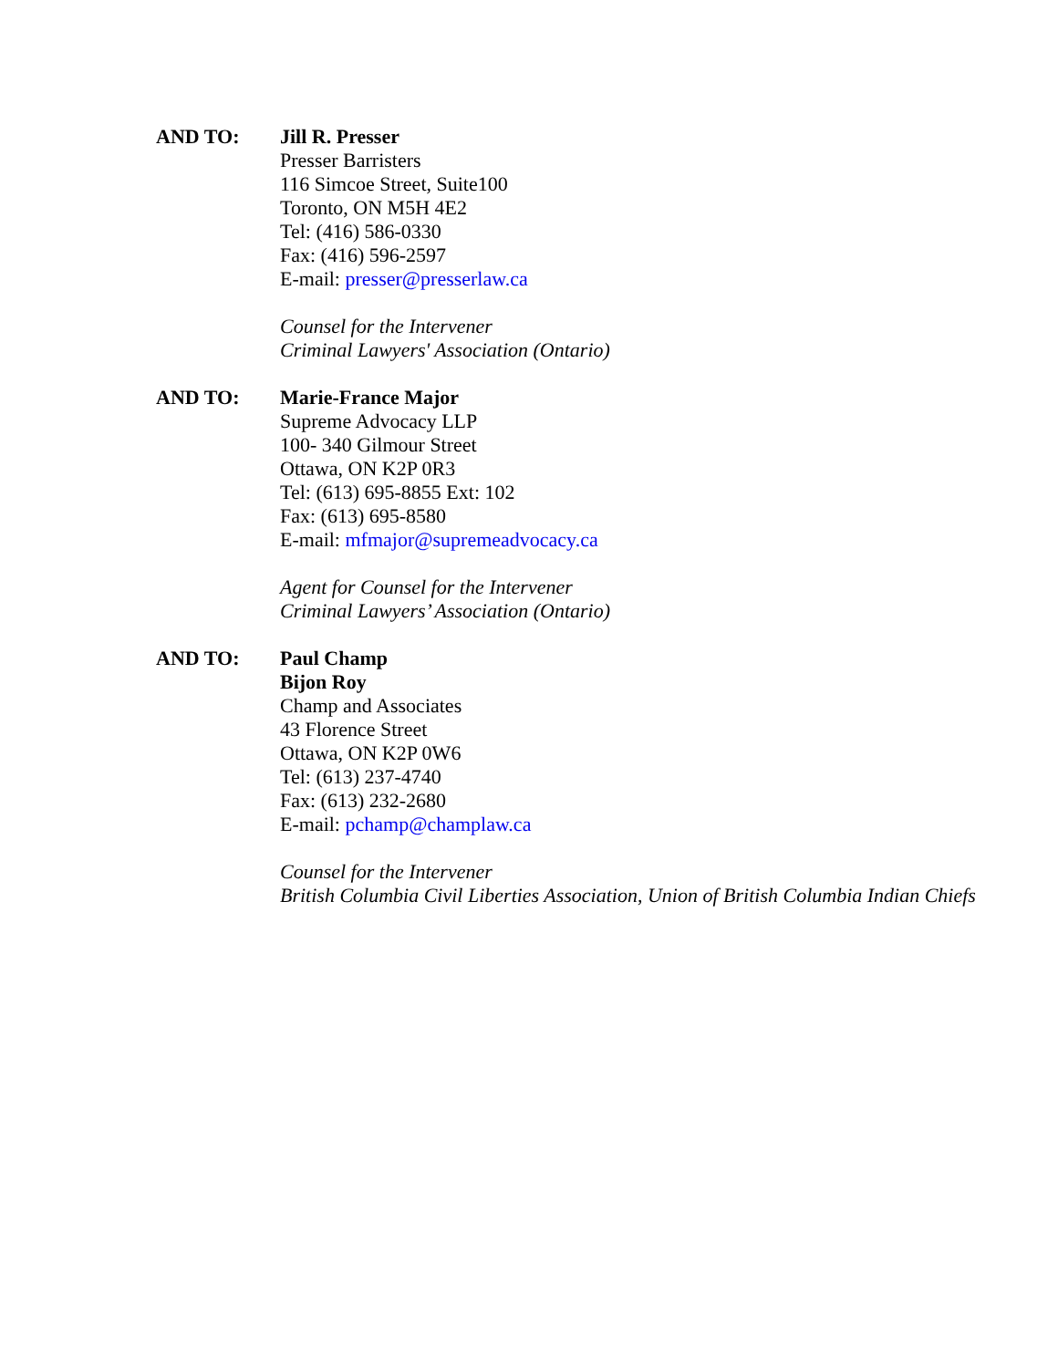AND TO: Jill R. Presser
Presser Barristers
116 Simcoe Street, Suite100
Toronto, ON M5H 4E2
Tel: (416) 586-0330
Fax: (416) 596-2597
E-mail: presser@presserlaw.ca
Counsel for the Intervener
Criminal Lawyers' Association (Ontario)
AND TO: Marie-France Major
Supreme Advocacy LLP
100- 340 Gilmour Street
Ottawa, ON K2P 0R3
Tel: (613) 695-8855 Ext: 102
Fax: (613) 695-8580
E-mail: mfmajor@supremeadvocacy.ca
Agent for Counsel for the Intervener
Criminal Lawyers’ Association (Ontario)
AND TO: Paul Champ
Bijon Roy
Champ and Associates
43 Florence Street
Ottawa, ON K2P 0W6
Tel: (613) 237-4740
Fax: (613) 232-2680
E-mail: pchamp@champlaw.ca
Counsel for the Intervener
British Columbia Civil Liberties Association, Union of British Columbia Indian Chiefs